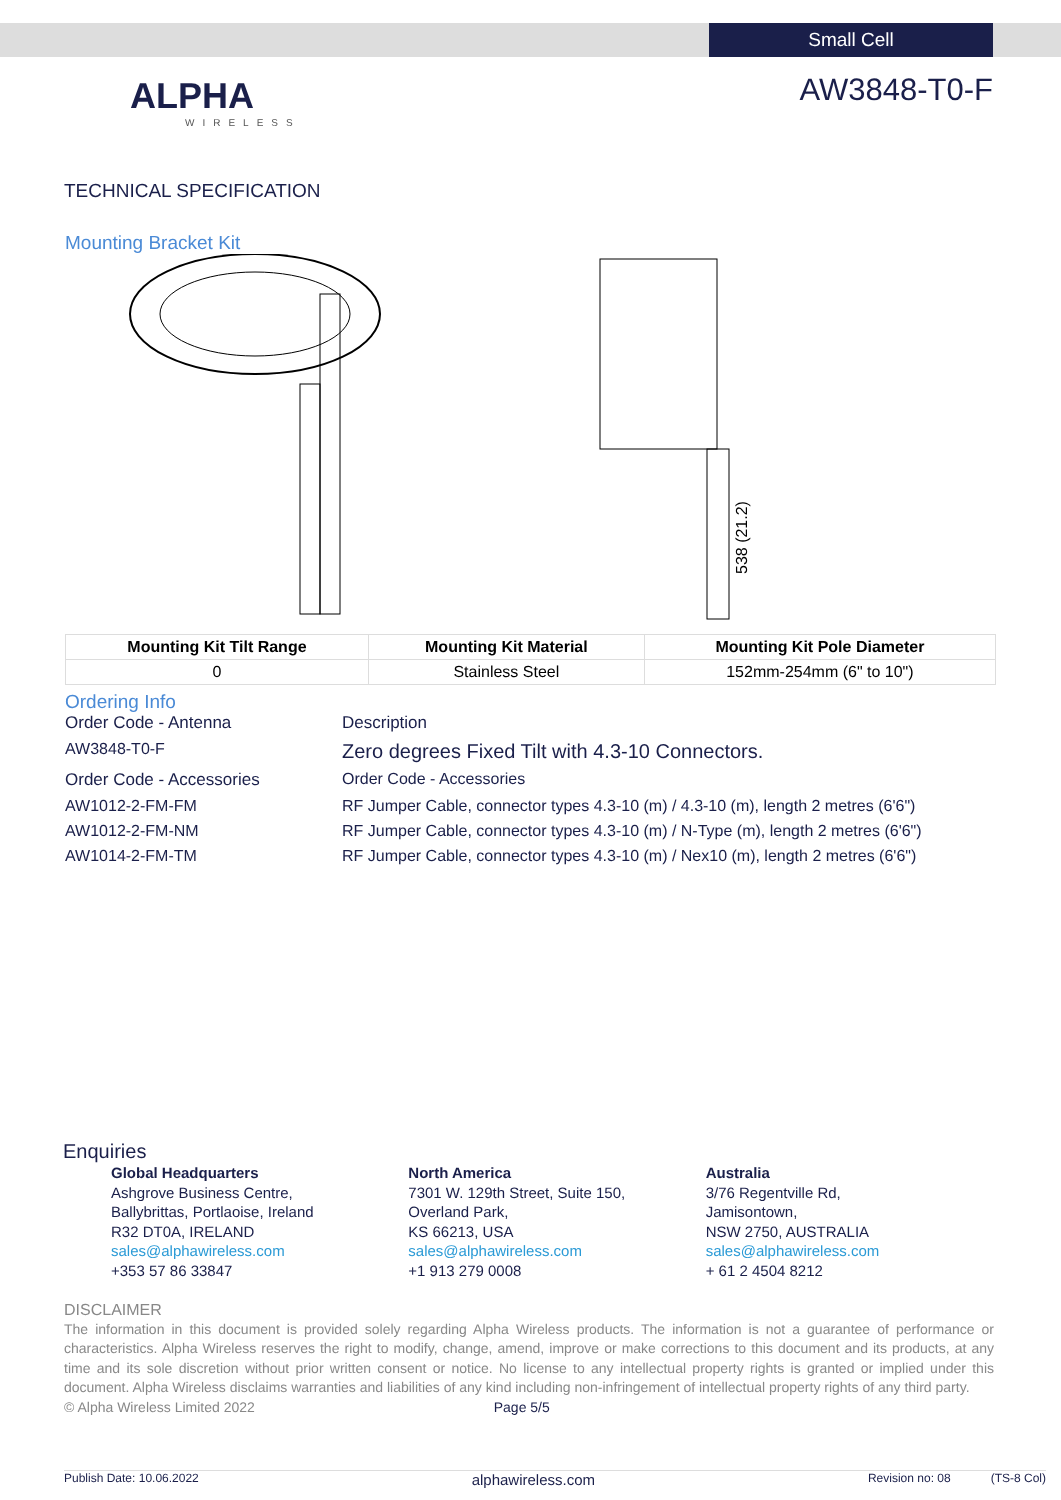Small Cell
ALPHA
WIRELESS
AW3848-T0-F
TECHNICAL SPECIFICATION
Mounting Bracket Kit
538 (21.2)
| Mounting Kit Tilt Range | Mounting Kit Material | Mounting Kit Pole Diameter |
| --- | --- | --- |
| 0 | Stainless Steel | 152mm-254mm (6" to 10") |
Ordering Info
Order Code - Antenna
Description
AW3848-T0-F
Zero degrees Fixed Tilt with 4.3-10 Connectors.
Order Code - Accessories
Order Code - Accessories
AW1012-2-FM-FM
RF Jumper Cable, connector types 4.3-10 (m) / 4.3-10 (m), length 2 metres (6'6")
AW1012-2-FM-NM
RF Jumper Cable, connector types 4.3-10 (m) / N-Type (m), length 2 metres (6'6")
AW1014-2-FM-TM
RF Jumper Cable, connector types 4.3-10 (m) / Nex10 (m), length 2 metres (6'6")
Enquiries
Global Headquarters
Ashgrove Business Centre,
Ballybrittas, Portlaoise, Ireland
R32 DT0A, IRELAND
sales@alphawireless.com
+353 57 86 33847
North America
7301 W. 129th Street, Suite 150,
Overland Park,
KS 66213, USA
sales@alphawireless.com
+1 913 279 0008
Australia
3/76 Regentville Rd,
Jamisontown,
NSW 2750, AUSTRALIA
sales@alphawireless.com
+ 61 2 4504 8212
DISCLAIMER
The information in this document is provided solely regarding Alpha Wireless products. The information is not a guarantee of performance or characteristics. Alpha Wireless reserves the right to modify, change, amend, improve or make corrections to this document and its products, at any time and its sole discretion without prior written consent or notice. No license to any intellectual property rights is granted or implied under this document. Alpha Wireless disclaims warranties and liabilities of any kind including non-infringement of intellectual property rights of any third party.
© Alpha Wireless Limited 2022 Page 5/5
Publish Date: 10.06.2022 alphawireless.com Revision no: 08 (TS-8 Col)